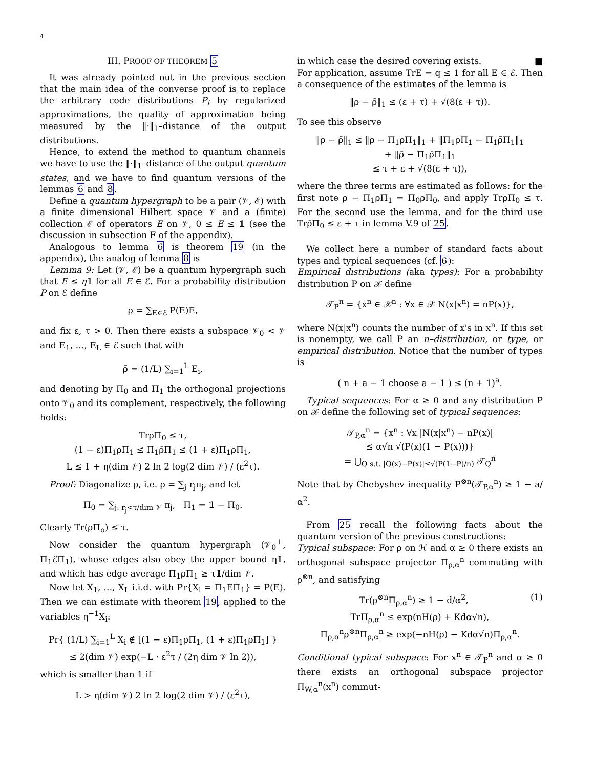4
III. PROOF OF THEOREM 5
It was already pointed out in the previous section that the main idea of the converse proof is to replace the arbitrary code distributions P<sub>i</sub> by regularized approximations, the quality of approximation being measured by the ‖·‖<sub>1</sub>–distance of the output distributions.
Hence, to extend the method to quantum channels we have to use the ‖·‖<sub>1</sub>–distance of the output quantum states, and we have to find quantum versions of the lemmas 6 and 8.
Define a quantum hypergraph to be a pair (𝒱, ℰ) with a finite dimensional Hilbert space 𝒱 and a (finite) collection ℰ of operators E on 𝒱, 0 ≤ E ≤ 𝟙 (see the discussion in subsection F of the appendix).
Analogous to lemma 6 is theorem 19 (in the appendix), the analog of lemma 8 is
Lemma 9: Let (𝒱, ℰ) be a quantum hypergraph such that E ≤ η𝟙 for all E ∈ ℰ. For a probability distribution P on ℰ define
ρ = ∑<sub>E∈ℰ</sub> P(E)E,
and fix ε, τ > 0. Then there exists a subspace 𝒱<sub>0</sub> < 𝒱 and E<sub>1</sub>, …, E<sub>L</sub> ∈ ℰ such that with
ρ̄ = (1/L) ∑<sub>i=1</sub><sup>L</sup> E<sub>i</sub>,
and denoting by Π<sub>0</sub> and Π<sub>1</sub> the orthogonal projections onto 𝒱<sub>0</sub> and its complement, respectively, the following holds:
TrρΠ<sub>0</sub> ≤ τ,
(1 − ε)Π<sub>1</sub>ρΠ<sub>1</sub> ≤ Π<sub>1</sub>ρ̄Π<sub>1</sub> ≤ (1 + ε)Π<sub>1</sub>ρΠ<sub>1</sub>,
L ≤ 1 + η(dim 𝒱) 2 ln 2 log(2 dim 𝒱) / (ε<sup>2</sup>τ).
Proof: Diagonalize ρ, i.e. ρ = ∑<sub>j</sub> r<sub>j</sub>π<sub>j</sub>, and let
Π<sub>0</sub> = ∑<sub>j: r<sub>j</sub><τ/dim 𝒱</sub> π<sub>j</sub>, Π<sub>1</sub> = 𝟙 − Π<sub>0</sub>.
Clearly Tr(ρΠ<sub>o</sub>) ≤ τ.
Now consider the quantum hypergraph (𝒱<sub>0</sub><sup>⊥</sup>, Π<sub>1</sub>ℰΠ<sub>1</sub>), whose edges also obey the upper bound η𝟙, and which has edge average Π<sub>1</sub>ρΠ<sub>1</sub> ≥ τ𝟙/dim 𝒱.
Now let X<sub>1</sub>, …, X<sub>L</sub> i.i.d. with Pr{X<sub>i</sub> = Π<sub>1</sub>EΠ<sub>1</sub>} = P(E). Then we can estimate with theorem 19, applied to the variables η<sup>−1</sup>X<sub>i</sub>:
Pr{ (1/L) ∑<sub>i=1</sub><sup>L</sup> X<sub>i</sub> ∉ [(1 − ε)Π<sub>1</sub>ρΠ<sub>1</sub>, (1 + ε)Π<sub>1</sub>ρΠ<sub>1</sub>] }
≤ 2(dim 𝒱) exp(−L · ε<sup>2</sup>τ / (2η dim 𝒱 ln 2)),
which is smaller than 1 if
L > η(dim 𝒱) 2 ln 2 log(2 dim 𝒱) / (ε<sup>2</sup>τ),
in which case the desired covering exists. ■
For application, assume TrE = q ≤ 1 for all E ∈ ℰ. Then a consequence of the estimates of the lemma is
‖ρ − ρ̄‖<sub>1</sub> ≤ (ε + τ) + √(8(ε + τ)).
To see this observe
‖ρ − ρ̄‖<sub>1</sub> ≤ ‖ρ − Π<sub>1</sub>ρΠ<sub>1</sub>‖<sub>1</sub> + ‖Π<sub>1</sub>ρΠ<sub>1</sub> − Π<sub>1</sub>ρ̄Π<sub>1</sub>‖<sub>1</sub>
+ ‖ρ̄ − Π<sub>1</sub>ρ̄Π<sub>1</sub>‖<sub>1</sub>
≤ τ + ε + √(8(ε + τ)),
where the three terms are estimated as follows: for the first note ρ − Π<sub>1</sub>ρΠ<sub>1</sub> = Π<sub>0</sub>ρΠ<sub>0</sub>, and apply TrρΠ<sub>0</sub> ≤ τ. For the second use the lemma, and for the third use Trρ̄Π<sub>0</sub> ≤ ε + τ in lemma V.9 of 25.
We collect here a number of standard facts about types and typical sequences (cf. 6):
Empirical distributions (aka types): For a probability distribution P on 𝒳 define
𝒯<sub>P</sub><sup>n</sup> = {x<sup>n</sup> ∈ 𝒳<sup>n</sup> : ∀x ∈ 𝒳 N(x|x<sup>n</sup>) = nP(x)},
where N(x|x<sup>n</sup>) counts the number of x's in x<sup>n</sup>. If this set is nonempty, we call P an n–distribution, or type, or empirical distribution. Notice that the number of types is
( n + a − 1 choose a − 1 ) ≤ (n + 1)<sup>a</sup>.
Typical sequences: For α ≥ 0 and any distribution P on 𝒳 define the following set of typical sequences:
𝒯<sub>P,α</sub><sup>n</sup> = {x<sup>n</sup> : ∀x |N(x|x<sup>n</sup>) − nP(x)|
≤ α√n √(P(x)(1 − P(x)))}
= ⋃<sub>Q s.t. |Q(x)−P(x)|≤√(P(1−P)/n)</sub> 𝒯<sub>Q</sub><sup>n</sup>
Note that by Chebyshev inequality P<sup>⊗n</sup>(𝒯<sub>P,α</sub><sup>n</sup>) ≥ 1 − a/α<sup>2</sup>.
From 25 recall the following facts about the quantum version of the previous constructions:
Typical subspace: For ρ on ℋ and α ≥ 0 there exists an orthogonal subspace projector Π<sub>ρ,α</sub><sup>n</sup> commuting with ρ<sup>⊗n</sup>, and satisfying
Tr(ρ<sup>⊗n</sup>Π<sub>ρ,α</sub><sup>n</sup>) ≥ 1 − d/α<sup>2</sup>, (1)
TrΠ<sub>ρ,α</sub><sup>n</sup> ≤ exp(nH(ρ) + Kdα√n),
Π<sub>ρ,α</sub><sup>n</sup>ρ<sup>⊗n</sup>Π<sub>ρ,α</sub><sup>n</sup> ≥ exp(−nH(ρ) − Kdα√n)Π<sub>ρ,α</sub><sup>n</sup>.
Conditional typical subspace: For x<sup>n</sup> ∈ 𝒯<sub>P</sub><sup>n</sup> and α ≥ 0 there exists an orthogonal subspace projector Π<sub>W,α</sub><sup>n</sup>(x<sup>n</sup>) commut-